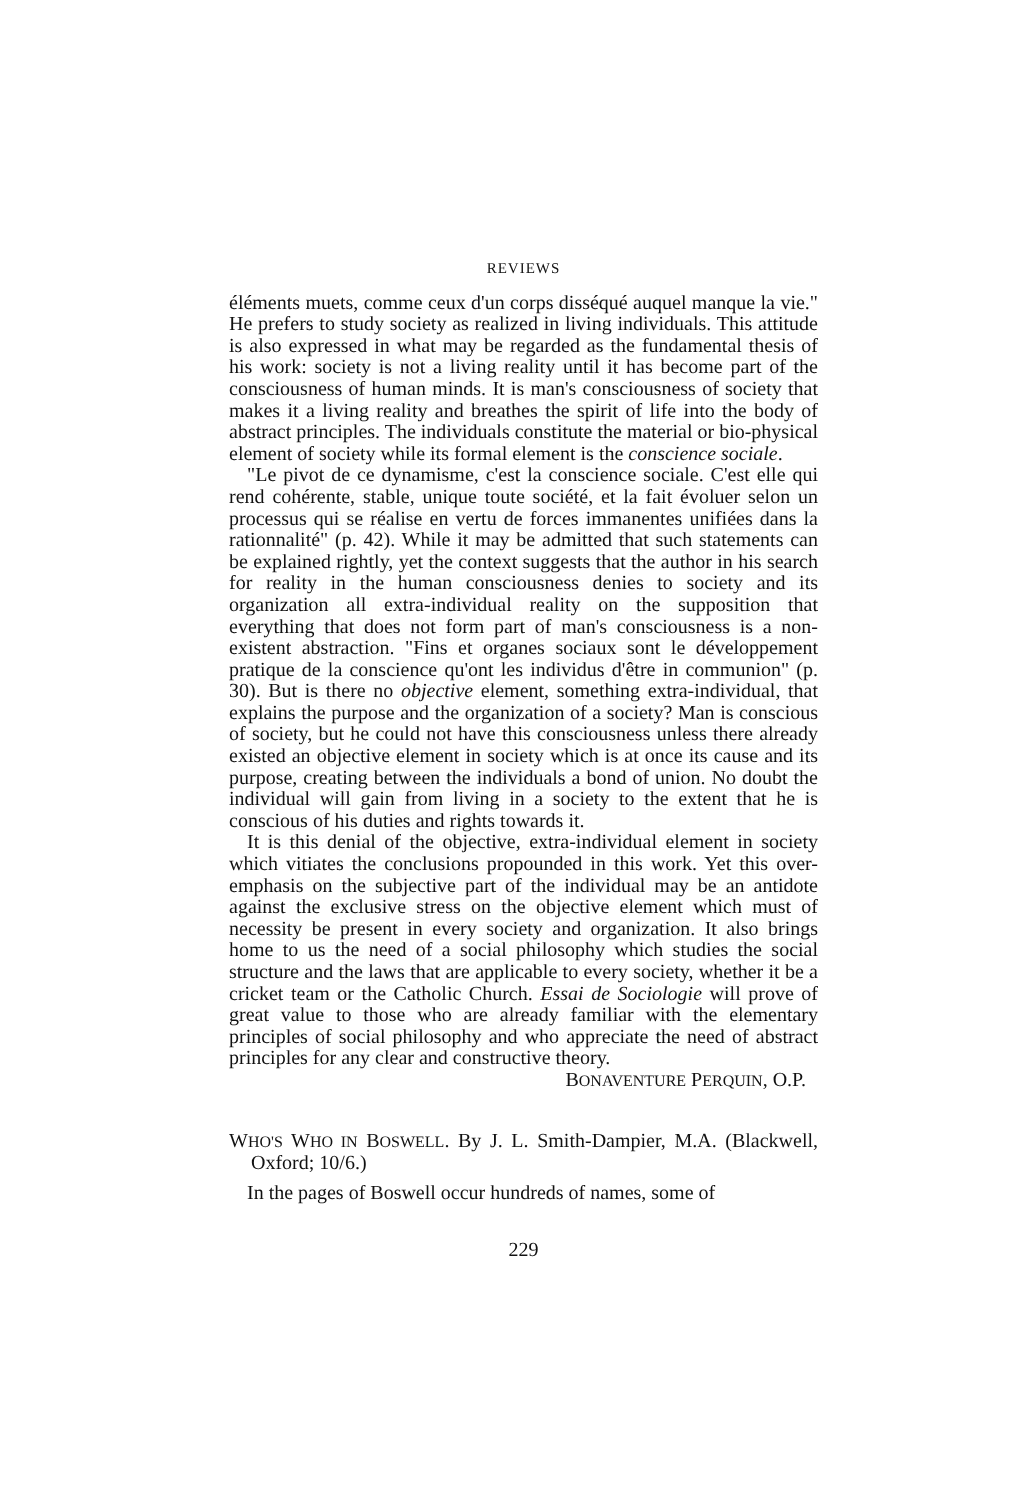REVIEWS
éléments muets, comme ceux d'un corps disséqué auquel manque la vie." He prefers to study society as realized in living individuals. This attitude is also expressed in what may be regarded as the fundamental thesis of his work: society is not a living reality until it has become part of the consciousness of human minds. It is man's consciousness of society that makes it a living reality and breathes the spirit of life into the body of abstract principles. The individuals constitute the material or bio-physical element of society while its formal element is the conscience sociale.
"Le pivot de ce dynamisme, c'est la conscience sociale. C'est elle qui rend cohérente, stable, unique toute société, et la fait évoluer selon un processus qui se réalise en vertu de forces immanentes unifiées dans la rationnalité" (p. 42). While it may be admitted that such statements can be explained rightly, yet the context suggests that the author in his search for reality in the human consciousness denies to society and its organization all extra-individual reality on the supposition that everything that does not form part of man's consciousness is a non-existent abstraction. "Fins et organes sociaux sont le développement pratique de la conscience qu'ont les individus d'être in communion" (p. 30). But is there no objective element, something extra-individual, that explains the purpose and the organization of a society? Man is conscious of society, but he could not have this consciousness unless there already existed an objective element in society which is at once its cause and its purpose, creating between the individuals a bond of union. No doubt the individual will gain from living in a society to the extent that he is conscious of his duties and rights towards it.
It is this denial of the objective, extra-individual element in society which vitiates the conclusions propounded in this work. Yet this over-emphasis on the subjective part of the individual may be an antidote against the exclusive stress on the objective element which must of necessity be present in every society and organization. It also brings home to us the need of a social philosophy which studies the social structure and the laws that are applicable to every society, whether it be a cricket team or the Catholic Church. Essai de Sociologie will prove of great value to those who are already familiar with the elementary principles of social philosophy and who appreciate the need of abstract principles for any clear and constructive theory.
BONAVENTURE PERQUIN, O.P.
WHO'S WHO IN BOSWELL. By J. L. Smith-Dampier, M.A. (Blackwell, Oxford; 10/6.)
In the pages of Boswell occur hundreds of names, some of
229